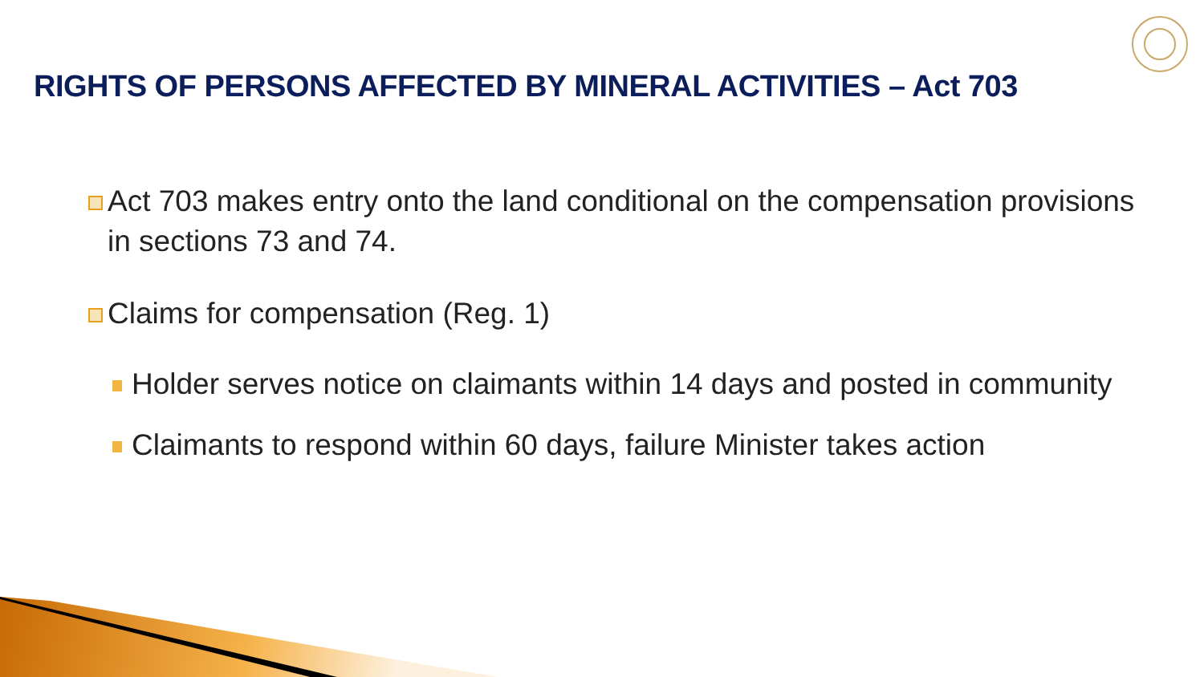RIGHTS OF PERSONS AFFECTED BY MINERAL ACTIVITIES – Act 703
Act 703 makes entry onto the land conditional on the compensation provisions in sections 73 and 74.
Claims for compensation (Reg. 1)
Holder serves notice on claimants within 14 days and posted in community
Claimants to respond within 60 days, failure Minister takes action